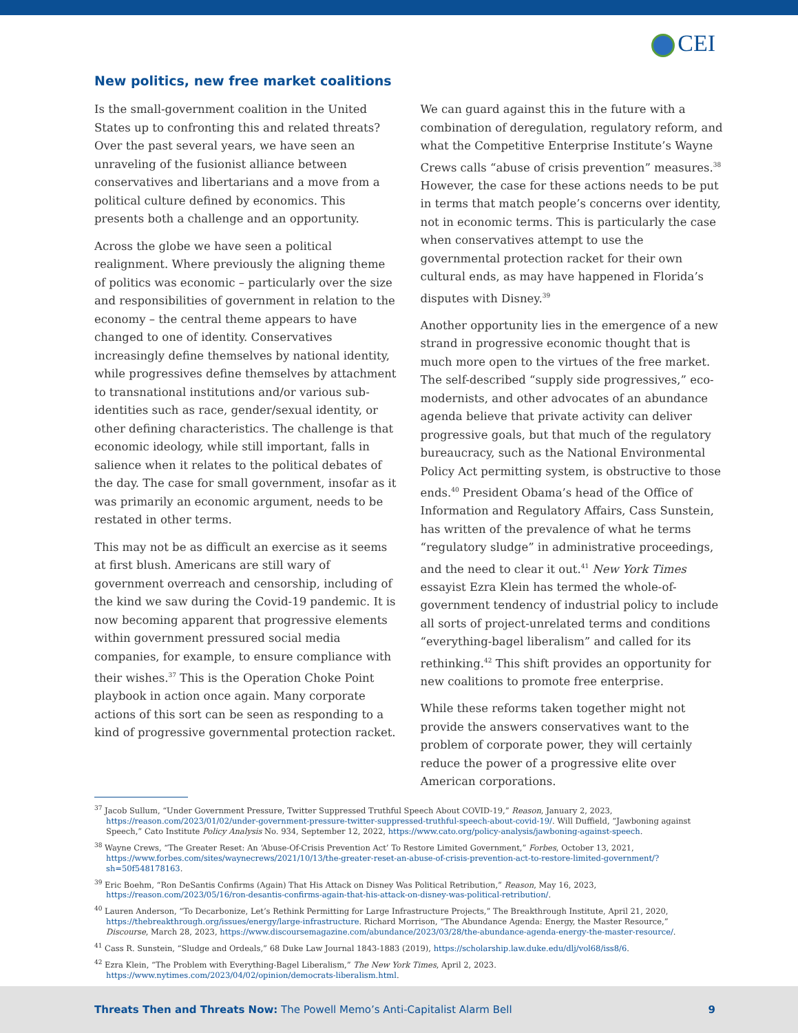CEI
New politics, new free market coalitions
Is the small-government coalition in the United States up to confronting this and related threats? Over the past several years, we have seen an unraveling of the fusionist alliance between conservatives and libertarians and a move from a political culture defined by economics. This presents both a challenge and an opportunity.
Across the globe we have seen a political realignment. Where previously the aligning theme of politics was economic – particularly over the size and responsibilities of government in relation to the economy – the central theme appears to have changed to one of identity. Conservatives increasingly define themselves by national identity, while progressives define themselves by attachment to transnational institutions and/or various sub-identities such as race, gender/sexual identity, or other defining characteristics. The challenge is that economic ideology, while still important, falls in salience when it relates to the political debates of the day. The case for small government, insofar as it was primarily an economic argument, needs to be restated in other terms.
This may not be as difficult an exercise as it seems at first blush. Americans are still wary of government overreach and censorship, including of the kind we saw during the Covid-19 pandemic. It is now becoming apparent that progressive elements within government pressured social media companies, for example, to ensure compliance with their wishes.<sup>37</sup> This is the Operation Choke Point playbook in action once again. Many corporate actions of this sort can be seen as responding to a kind of progressive governmental protection racket.
We can guard against this in the future with a combination of deregulation, regulatory reform, and what the Competitive Enterprise Institute’s Wayne Crews calls “abuse of crisis prevention” measures.<sup>38</sup> However, the case for these actions needs to be put in terms that match people’s concerns over identity, not in economic terms. This is particularly the case when conservatives attempt to use the governmental protection racket for their own cultural ends, as may have happened in Florida’s disputes with Disney.<sup>39</sup>
Another opportunity lies in the emergence of a new strand in progressive economic thought that is much more open to the virtues of the free market. The self-described “supply side progressives,” eco-modernists, and other advocates of an abundance agenda believe that private activity can deliver progressive goals, but that much of the regulatory bureaucracy, such as the National Environmental Policy Act permitting system, is obstructive to those ends.<sup>40</sup> President Obama’s head of the Office of Information and Regulatory Affairs, Cass Sunstein, has written of the prevalence of what he terms “regulatory sludge” in administrative proceedings, and the need to clear it out.<sup>41</sup> New York Times essayist Ezra Klein has termed the whole-of-government tendency of industrial policy to include all sorts of project-unrelated terms and conditions “everything-bagel liberalism” and called for its rethinking.<sup>42</sup> This shift provides an opportunity for new coalitions to promote free enterprise.
While these reforms taken together might not provide the answers conservatives want to the problem of corporate power, they will certainly reduce the power of a progressive elite over American corporations.
<sup>37</sup> Jacob Sullum, “Under Government Pressure, Twitter Suppressed Truthful Speech About COVID-19,” Reason, January 2, 2023, https://reason.com/2023/01/02/under-government-pressure-twitter-suppressed-truthful-speech-about-covid-19/. Will Duffield, “Jawboning against Speech,” Cato Institute Policy Analysis No. 934, September 12, 2022, https://www.cato.org/policy-analysis/jawboning-against-speech.
<sup>38</sup> Wayne Crews, “The Greater Reset: An ‘Abuse-Of-Crisis Prevention Act’ To Restore Limited Government,” Forbes, October 13, 2021, https://www.forbes.com/sites/waynecrews/2021/10/13/the-greater-reset-an-abuse-of-crisis-prevention-act-to-restore-limited-government/?sh=50f548178163.
<sup>39</sup> Eric Boehm, “Ron DeSantis Confirms (Again) That His Attack on Disney Was Political Retribution,” Reason, May 16, 2023, https://reason.com/2023/05/16/ron-desantis-confirms-again-that-his-attack-on-disney-was-political-retribution/.
<sup>40</sup> Lauren Anderson, “To Decarbonize, Let’s Rethink Permitting for Large Infrastructure Projects,” The Breakthrough Institute, April 21, 2020, https://thebreakthrough.org/issues/energy/large-infrastructure. Richard Morrison, “The Abundance Agenda: Energy, the Master Resource,” Discourse, March 28, 2023, https://www.discoursemagazine.com/abundance/2023/03/28/the-abundance-agenda-energy-the-master-resource/.
<sup>41</sup> Cass R. Sunstein, “Sludge and Ordeals,” 68 Duke Law Journal 1843-1883 (2019), https://scholarship.law.duke.edu/dlj/vol68/iss8/6.
<sup>42</sup> Ezra Klein, “The Problem with Everything-Bagel Liberalism,” The New York Times, April 2, 2023. https://www.nytimes.com/2023/04/02/opinion/democrats-liberalism.html.
Threats Then and Threats Now: The Powell Memo’s Anti-Capitalist Alarm Bell
9